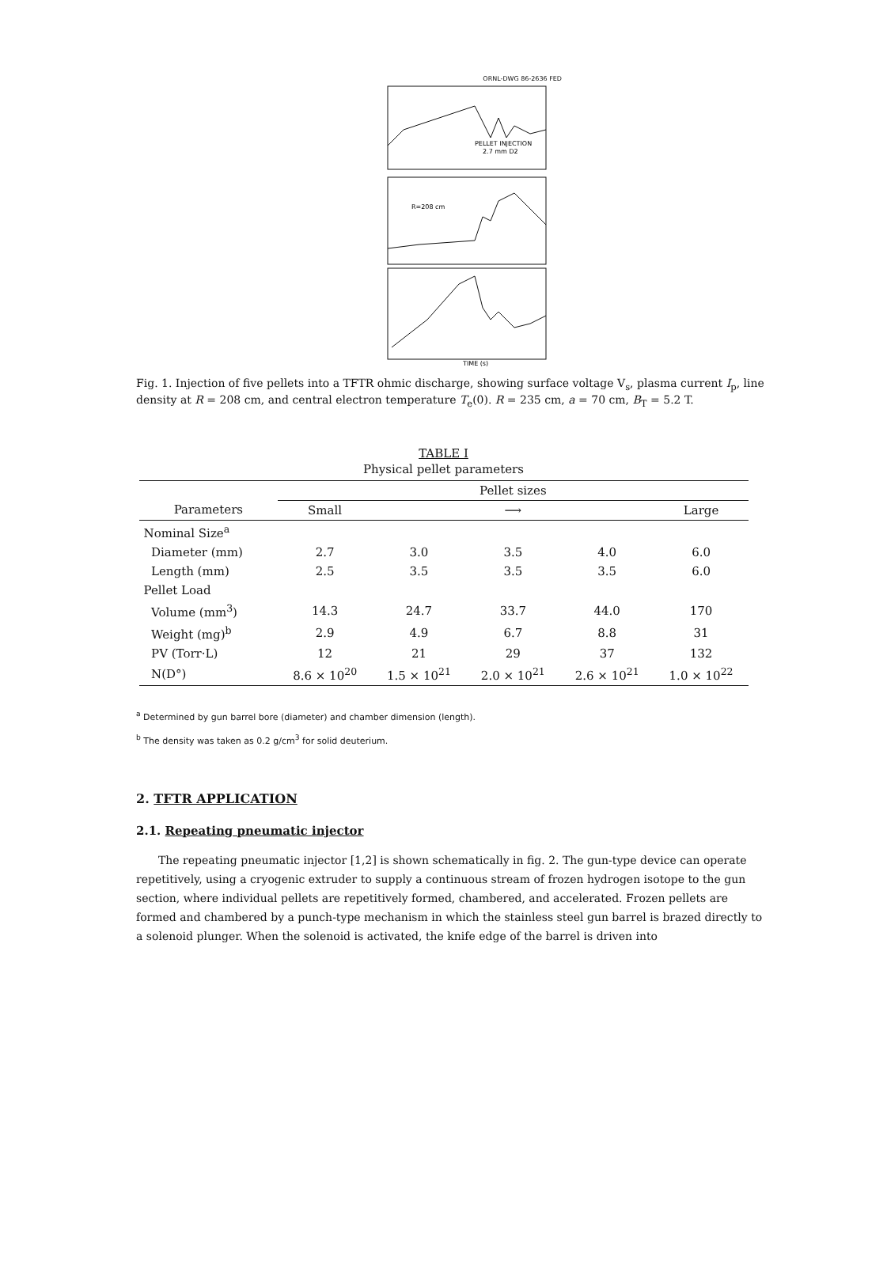ORNL-DWG 86-2636 FED
PELLET INJECTION
2.7 mm D2
R=208 cm
TIME (s)
Fig. 1. Injection of five pellets into a TFTR ohmic discharge, showing surface voltage V<sub>s</sub>, plasma current I<sub>p</sub>, line density at R = 208 cm, and central electron temperature T<sub>e</sub>(0). R = 235 cm, a = 70 cm, B<sub>T</sub> = 5.2 T.
TABLE I
Physical pellet parameters
| | Pellet sizes | | | | |
| --- | --- | --- | --- | --- | --- |
| Parameters | Small | | ⟶ | | Large |
| Nominal Size<sup>a</sup> | | | | | |
| Diameter (mm) | 2.7 | 3.0 | 3.5 | 4.0 | 6.0 |
| Length (mm) | 2.5 | 3.5 | 3.5 | 3.5 | 6.0 |
| Pellet Load | | | | | |
| Volume (mm<sup>3</sup>) | 14.3 | 24.7 | 33.7 | 44.0 | 170 |
| Weight (mg)<sup>b</sup> | 2.9 | 4.9 | 6.7 | 8.8 | 31 |
| PV (Torr·L) | 12 | 21 | 29 | 37 | 132 |
| N(D°) | 8.6 × 10<sup>20</sup> | 1.5 × 10<sup>21</sup> | 2.0 × 10<sup>21</sup> | 2.6 × 10<sup>21</sup> | 1.0 × 10<sup>22</sup> |
<sup>a</sup> Determined by gun barrel bore (diameter) and chamber dimension (length).
<sup>b</sup> The density was taken as 0.2 g/cm<sup>3</sup> for solid deuterium.
2. TFTR APPLICATION
2.1. Repeating pneumatic injector
The repeating pneumatic injector [1,2] is shown schematically in fig. 2. The gun-type device can operate repetitively, using a cryogenic extruder to supply a continuous stream of frozen hydrogen isotope to the gun section, where individual pellets are repetitively formed, chambered, and accelerated. Frozen pellets are formed and chambered by a punch-type mechanism in which the stainless steel gun barrel is brazed directly to a solenoid plunger. When the solenoid is activated, the knife edge of the barrel is driven into